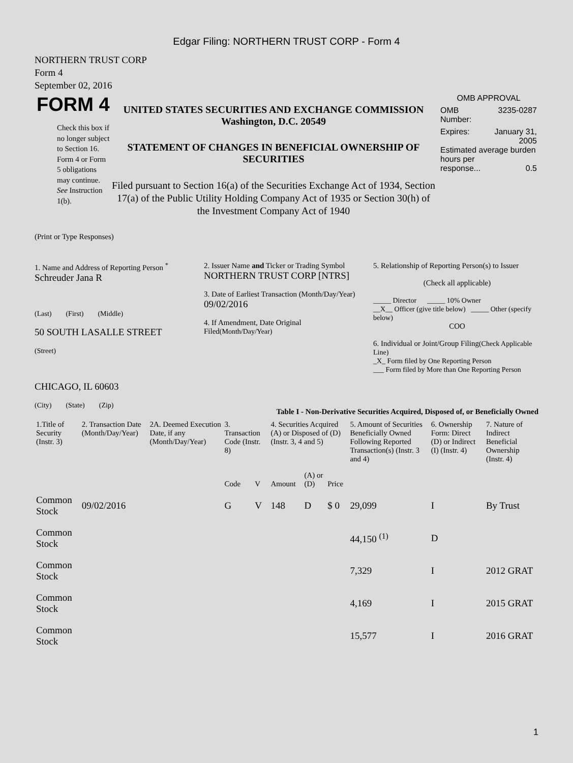Edgar Filing: NORTHERN TRUST CORP - Form 4
NORTHERN TRUST CORP
Form 4
September 02, 2016
FORM 4
Check this box if no longer subject to Section 16. Form 4 or Form 5 obligations may continue. See Instruction 1(b).
UNITED STATES SECURITIES AND EXCHANGE COMMISSION
Washington, D.C. 20549
STATEMENT OF CHANGES IN BENEFICIAL OWNERSHIP OF SECURITIES
Filed pursuant to Section 16(a) of the Securities Exchange Act of 1934, Section 17(a) of the Public Utility Holding Company Act of 1935 or Section 30(h) of the Investment Company Act of 1940
OMB APPROVAL
OMB
Number: 3235-0287
Expires: January 31,
2005
Estimated average burden hours per
response... 0.5
(Print or Type Responses)
1. Name and Address of Reporting Person <sup>*</sup>
Schreuder Jana R
(Last) (First) (Middle)
50 SOUTH LASALLE STREET
(Street)
CHICAGO, IL 60603
(City) (State) (Zip)
2. Issuer Name and Ticker or Trading Symbol
NORTHERN TRUST CORP [NTRS]
3. Date of Earliest Transaction (Month/Day/Year)
09/02/2016
4. If Amendment, Date Original Filed(Month/Day/Year)
5. Relationship of Reporting Person(s) to Issuer
(Check all applicable)
_____ Director _____ 10% Owner
__X__ Officer (give title below) _____ Other (specify below)
COO
6. Individual or Joint/Group Filing(Check Applicable Line)
_X_ Form filed by One Reporting Person
___ Form filed by More than One Reporting Person
Table I - Non-Derivative Securities Acquired, Disposed of, or Beneficially Owned
| 1.Title of Security (Instr. 3) | 2. Transaction Date (Month/Day/Year) | 2A. Deemed Execution Date, if any (Month/Day/Year) | 3. Transaction Code (Instr. 8) | | 4. Securities Acquired (A) or Disposed of (D) (Instr. 3, 4 and 5) | | | 5. Amount of Securities Beneficially Owned Following Reported Transaction(s) (Instr. 3 and 4) | 6. Ownership Form: Direct (D) or Indirect (I) (Instr. 4) | 7. Nature of Indirect Beneficial Ownership (Instr. 4) |
| --- | --- | --- | --- | --- | --- | --- | --- | --- | --- | --- |
| | | | Code | V | Amount | (A) or (D) | Price | | | |
| Common Stock | 09/02/2016 | | G | V | 148 | D | $ 0 | 29,099 | I | By Trust |
| Common Stock | | | | | | | | 44,150 <sup>(1)</sup> | D | |
| Common Stock | | | | | | | | 7,329 | I | 2012 GRAT |
| Common Stock | | | | | | | | 4,169 | I | 2015 GRAT |
| Common Stock | | | | | | | | 15,577 | I | 2016 GRAT |
1